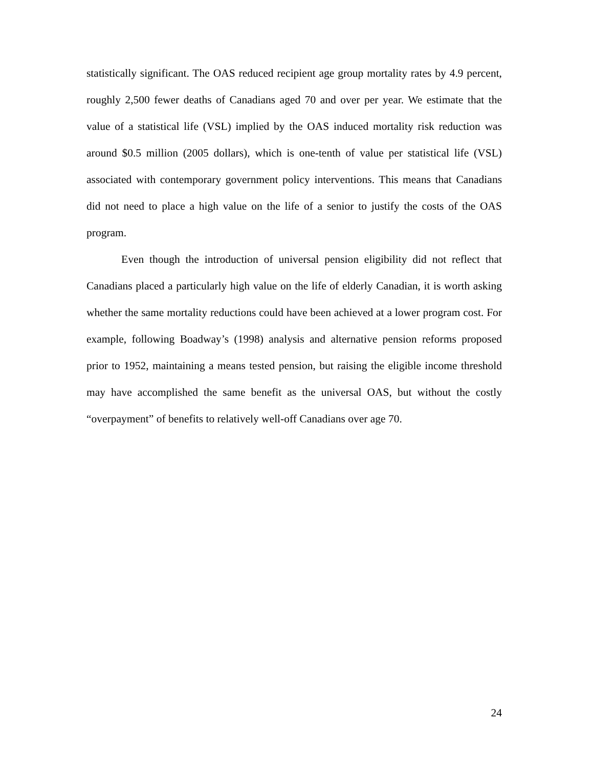statistically significant. The OAS reduced recipient age group mortality rates by 4.9 percent, roughly 2,500 fewer deaths of Canadians aged 70 and over per year. We estimate that the value of a statistical life (VSL) implied by the OAS induced mortality risk reduction was around $0.5 million (2005 dollars), which is one-tenth of value per statistical life (VSL) associated with contemporary government policy interventions. This means that Canadians did not need to place a high value on the life of a senior to justify the costs of the OAS program.
Even though the introduction of universal pension eligibility did not reflect that Canadians placed a particularly high value on the life of elderly Canadian, it is worth asking whether the same mortality reductions could have been achieved at a lower program cost. For example, following Boadway’s (1998) analysis and alternative pension reforms proposed prior to 1952, maintaining a means tested pension, but raising the eligible income threshold may have accomplished the same benefit as the universal OAS, but without the costly “overpayment” of benefits to relatively well-off Canadians over age 70.
24